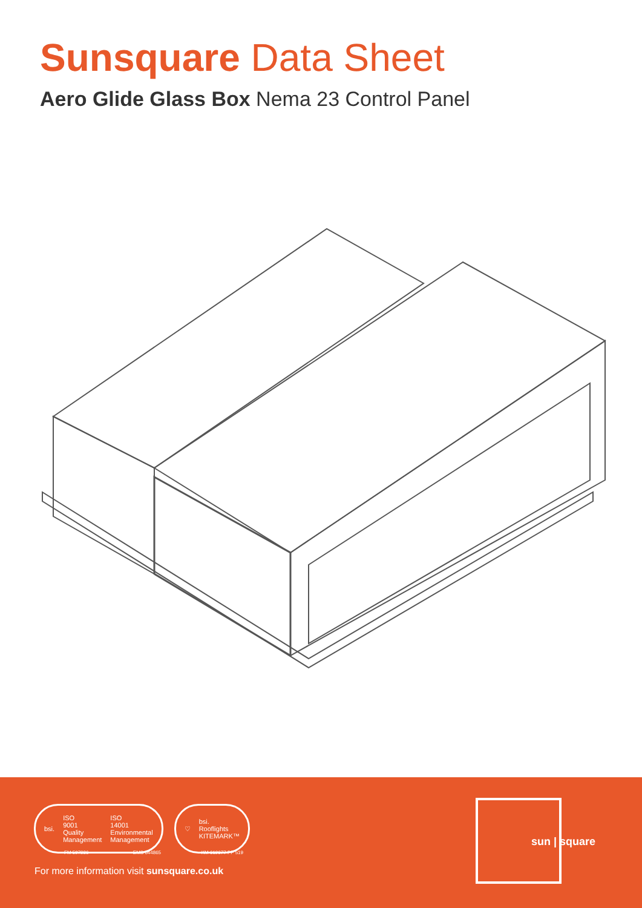Sunsquare Data Sheet
Aero Glide Glass Box Nema 23 Control Panel
bsi. ISO
9001
Quality
Management ISO
14001
Environmental
Management
♡ bsi.
Rooflights
KITEMARK™
FM 597286 EMS 644865 KM 619677 PP 519
For more information visit sunsquare.co.uk
sun | square